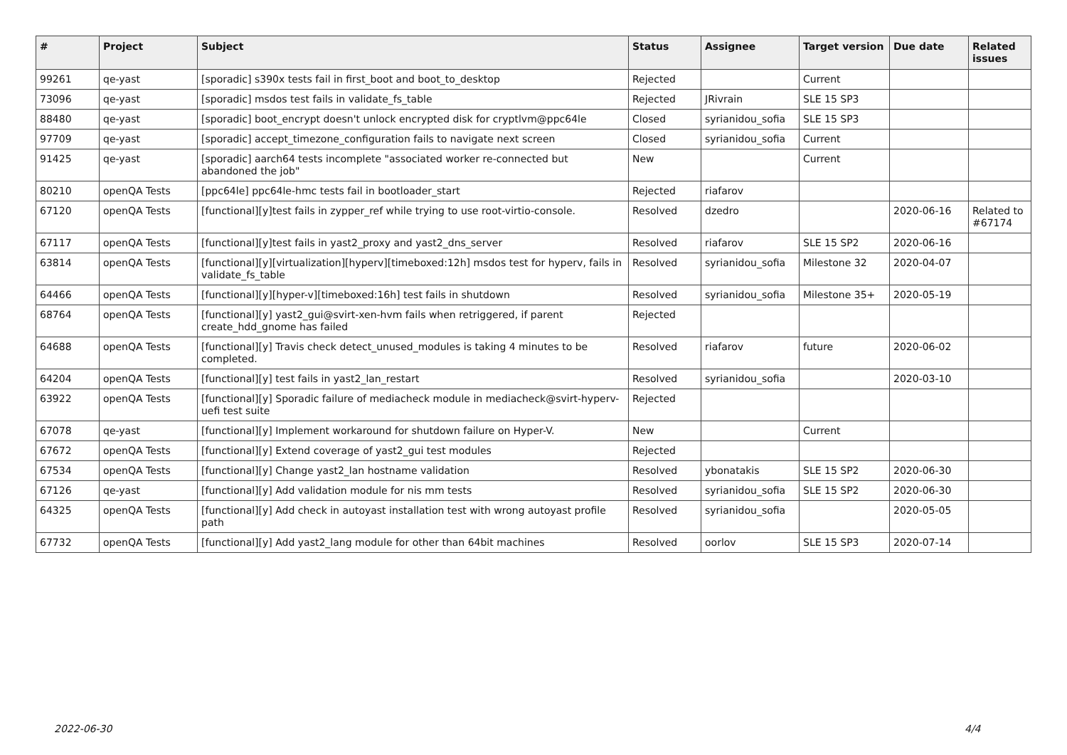| # | Project | Subject | Status | Assignee | Target version | Due date | Related issues |
| --- | --- | --- | --- | --- | --- | --- | --- |
| 99261 | qe-yast | [sporadic] s390x tests fail in first_boot and boot_to_desktop | Rejected | | Current | | |
| 73096 | qe-yast | [sporadic] msdos test fails in validate_fs_table | Rejected | JRivrain | SLE 15 SP3 | | |
| 88480 | qe-yast | [sporadic] boot_encrypt doesn't unlock encrypted disk for cryptlvm@ppc64le | Closed | syrianidou_sofia | SLE 15 SP3 | | |
| 97709 | qe-yast | [sporadic] accept_timezone_configuration fails to navigate next screen | Closed | syrianidou_sofia | Current | | |
| 91425 | qe-yast | [sporadic] aarch64 tests incomplete "associated worker re-connected but abandoned the job" | New | | Current | | |
| 80210 | openQA Tests | [ppc64le] ppc64le-hmc tests fail in bootloader_start | Rejected | riafarov | | | |
| 67120 | openQA Tests | [functional][y]test fails in zypper_ref while trying to use root-virtio-console. | Resolved | dzedro | | 2020-06-16 | Related to #67174 |
| 67117 | openQA Tests | [functional][y]test fails in yast2_proxy and yast2_dns_server | Resolved | riafarov | SLE 15 SP2 | 2020-06-16 | |
| 63814 | openQA Tests | [functional][y][virtualization][hyperv][timeboxed:12h] msdos test for hyperv, fails in validate_fs_table | Resolved | syrianidou_sofia | Milestone 32 | 2020-04-07 | |
| 64466 | openQA Tests | [functional][y][hyper-v][timeboxed:16h] test fails in shutdown | Resolved | syrianidou_sofia | Milestone 35+ | 2020-05-19 | |
| 68764 | openQA Tests | [functional][y] yast2_gui@svirt-xen-hvm fails when retriggered, if parent create_hdd_gnome has failed | Rejected | | | | |
| 64688 | openQA Tests | [functional][y] Travis check detect_unused_modules is taking 4 minutes to be completed. | Resolved | riafarov | future | 2020-06-02 | |
| 64204 | openQA Tests | [functional][y] test fails in yast2_lan_restart | Resolved | syrianidou_sofia | | 2020-03-10 | |
| 63922 | openQA Tests | [functional][y] Sporadic failure of mediacheck module in mediacheck@svirt-hyperv-uefi test suite | Rejected | | | | |
| 67078 | qe-yast | [functional][y] Implement workaround for shutdown failure on Hyper-V. | New | | Current | | |
| 67672 | openQA Tests | [functional][y] Extend coverage of yast2_gui test modules | Rejected | | | | |
| 67534 | openQA Tests | [functional][y] Change yast2_lan hostname validation | Resolved | ybonatakis | SLE 15 SP2 | 2020-06-30 | |
| 67126 | qe-yast | [functional][y] Add validation module for nis mm tests | Resolved | syrianidou_sofia | SLE 15 SP2 | 2020-06-30 | |
| 64325 | openQA Tests | [functional][y] Add check in autoyast installation test with wrong autoyast profile path | Resolved | syrianidou_sofia | | 2020-05-05 | |
| 67732 | openQA Tests | [functional][y] Add yast2_lang module for other than 64bit machines | Resolved | oorlov | SLE 15 SP3 | 2020-07-14 | |
2022-06-30 4/4